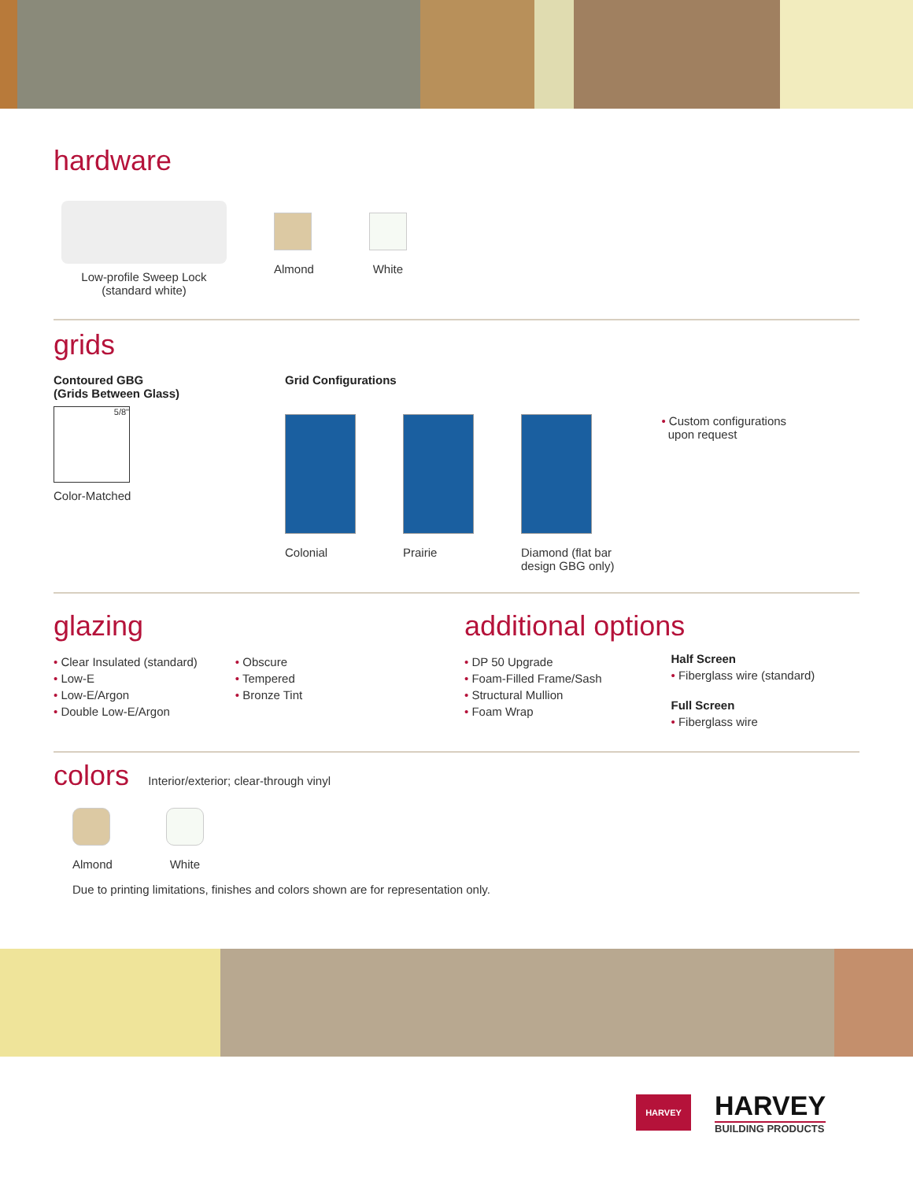hardware
Low-profile Sweep Lock
(standard white)
Almond White
grids
Contoured GBG
(Grids Between Glass)
5/8"
Color-Matched
Grid Configurations
Colonial Prairie Diamond (flat bar
design GBG only)
• Custom configurations
upon request
glazing
• Clear Insulated (standard)
• Low-E
• Low-E/Argon
• Double Low-E/Argon
• Obscure
• Tempered
• Bronze Tint
additional options
• DP 50 Upgrade
• Foam-Filled Frame/Sash
• Structural Mullion
• Foam Wrap
Half Screen
• Fiberglass wire (standard)
Full Screen
• Fiberglass wire
colors
Interior/exterior; clear-through vinyl
Almond White
Due to printing limitations, finishes and colors shown are for representation only.
HARVEY
HARVEY
BUILDING PRODUCTS